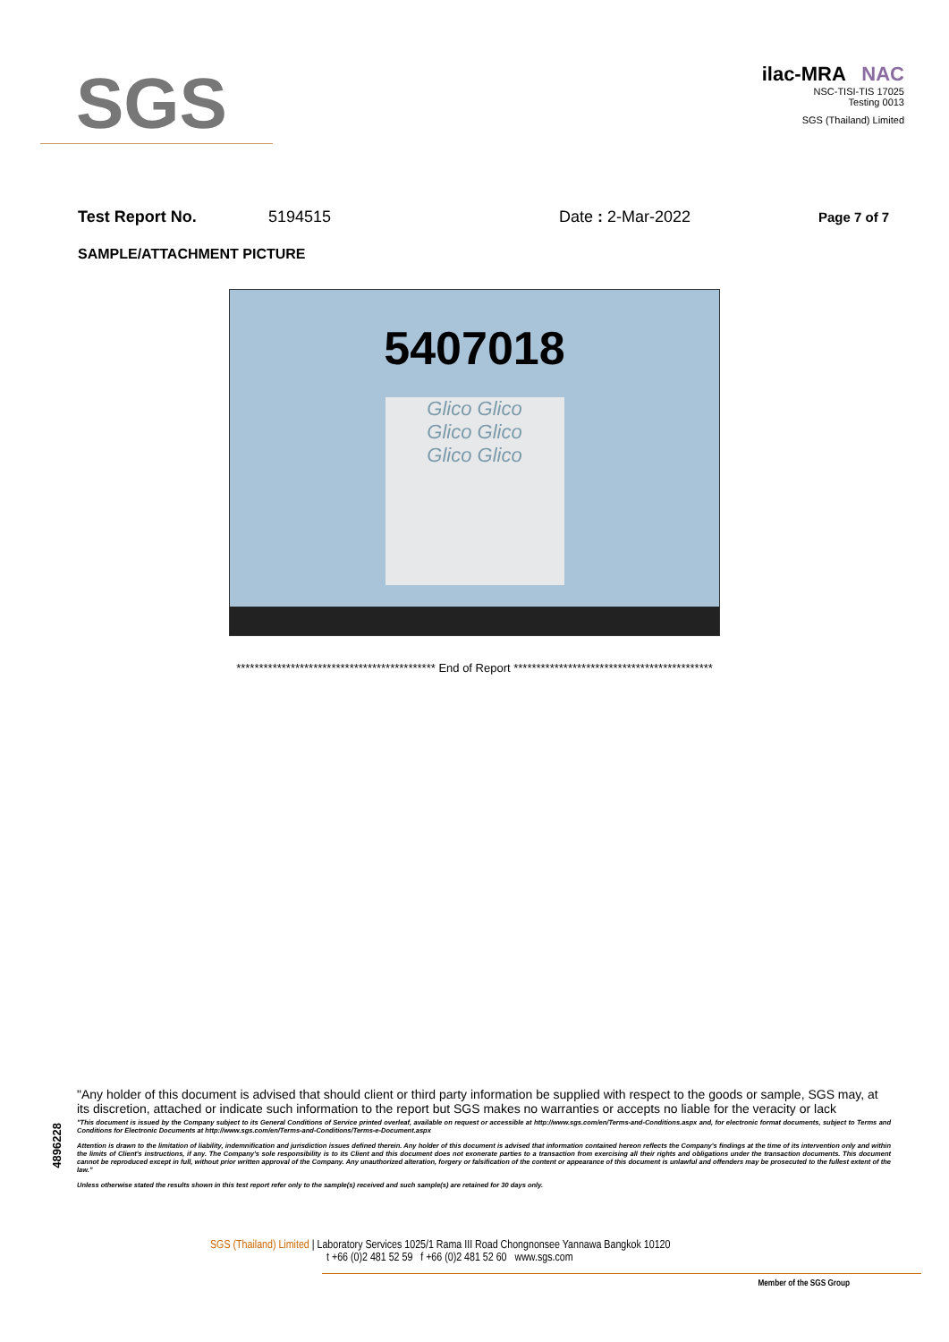SGS
ilac-MRA NAC
NSC-TISI-TIS 17025
Testing 0013
SGS (Thailand) Limited
Test Report No. 5194515 Date : 2-Mar-2022 Page 7 of 7
SAMPLE/ATTACHMENT PICTURE
5407018
Glico Glico
Glico Glico
Glico Glico
******************************************** End of Report ********************************************
4896228
"Any holder of this document is advised that should client or third party information be supplied with respect to the goods or sample, SGS may, at its discretion, attached or indicate such information to the report but SGS makes no warranties or accepts no liable for the veracity or lack
"This document is issued by the Company subject to its General Conditions of Service printed overleaf, available on request or accessible at http://www.sgs.com/en/Terms-and-Conditions.aspx and, for electronic format documents, subject to Terms and Conditions for Electronic Documents at http://www.sgs.com/en/Terms-and-Conditions/Terms-e-Document.aspx
Attention is drawn to the limitation of liability, indemnification and jurisdiction issues defined therein. Any holder of this document is advised that information contained hereon reflects the Company's findings at the time of its intervention only and within the limits of Client's instructions, if any. The Company's sole responsibility is to its Client and this document does not exonerate parties to a transaction from exercising all their rights and obligations under the transaction documents. This document cannot be reproduced except in full, without prior written approval of the Company. Any unauthorized alteration, forgery or falsification of the content or appearance of this document is unlawful and offenders may be prosecuted to the fullest extent of the law."
Unless otherwise stated the results shown in this test report refer only to the sample(s) received and such sample(s) are retained for 30 days only.
SGS (Thailand) Limited | Laboratory Services 1025/1 Rama III Road Chongnonsee Yannawa Bangkok 10120
t +66 (0)2 481 52 59 f +66 (0)2 481 52 60 www.sgs.com
Member of the SGS Group